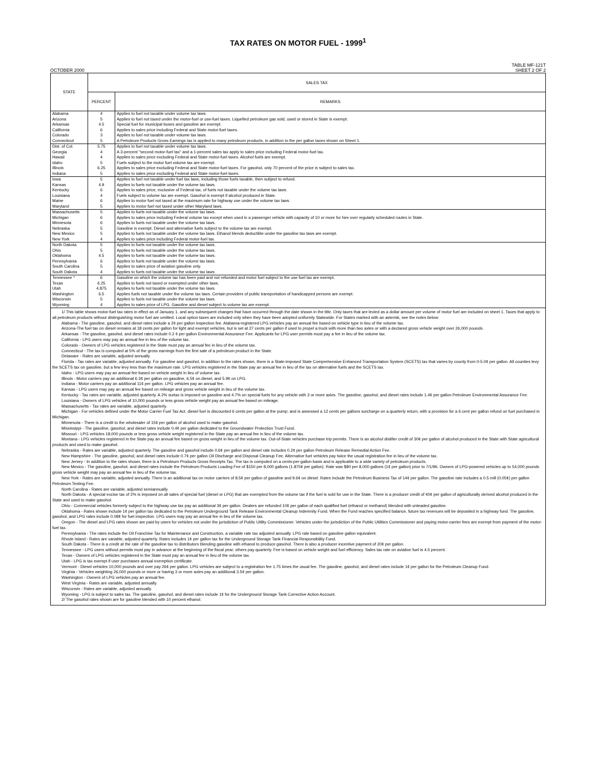TAX RATES ON MOTOR FUEL - 1999<sup>1</sup>
OCTOBER 2000
TABLE MF-121T
SHEET 2 OF 2
| STATE | SALES TAX | |
| --- | --- | --- |
| | PERCENT | REMARKS |
| Alabama | 4 | Applies to fuel not taxable under volume tax laws. |
| Arizona | 5 | Applies to fuel not taxed under the motor-fuel or use-fuel taxes. Liquefied petroleum gas sold, used or stored in State is exempt. |
| Arkansas | 4.5 | Special fuel for municipal buses and gasoline are exempt. |
| California | 6 | Applies to sales price including Federal and State motor-fuel taxes. |
| Colorado | 3 | Applies to fuel not taxable under volume tax laws. |
| Connecticut | 5 | A Petroleum Products Gross Earnings tax is applied to many petroleum products, in addition to the per gallon taxes shown on Sheet 1. |
| Dist. of Col. | 5.75 | Applies to fuel not taxable under volume tax laws. |
| Georgia | 4 | A 3-percent "second motor-fuel tax" and a 1-percent sales tax apply to sales price including Federal motor-fuel tax. |
| Hawaii | 4 | Applies to sales price excluding Federal and State motor-fuel taxes. Alcohol fuels are exempt. |
| Idaho | 5 | Fuels subject to the motor fuel volume tax are exempt. |
| Illinois | 6.25 | Applies to sales price excluding Federal and State motor-fuel taxes. For gasohol, only 70 percent of the price is subject to sales tax. |
| Indiana | 5 | Applies to sales price excluding Federal and State motor-fuel taxes. |
| Iowa | 5 | Applies to fuel not taxable under fuel tax laws, including those fuels taxable, then subject to refund. |
| Kansas | 4.9 | Applies to fuels not taxable under the volume tax laws. |
| Kentucky | 6 | Applies to sales price, exclusive of Federal tax, of fuels not taxable under the volume tax laws. |
| Louisiana | 4 | Fuels subject to volume tax are exempt. Gasohol is exempt if alcohol produced in State. |
| Maine | 6 | Applies to motor fuel not taxed at the maximum rate for highway use under the volume tax laws. |
| Maryland | 5 | Applies to motor fuel not taxed under other Maryland laws. |
| Massachusetts | 5 | Applies to fuels not taxable under the volume tax laws. |
| Michigan | 6 | Applies to sales price including Federal volume tax except when used in a passenger vehicle with capacity of 10 or more for hire over regularly scheduled routes in State. |
| Minnesota | 6 | Applies to fuels not taxable under the volume tax laws. |
| Nebraska | 5 | Gasoline is exempt. Diesel and alternative fuels subject to the volume tax are exempt. |
| New Mexico | 5 | Applies to fuels not taxable under the volume tax laws. Ethanol blends deductible under the gasoline tax laws are exempt. |
| New York | 4 | Applies to sales price including Federal motor-fuel tax. |
| North Dakota | 5 | Applies to fuels not taxable under the volume tax laws. |
| Ohio | 5 | Applies to fuels not taxable under the volume tax laws. |
| Oklahoma | 4.5 | Applies to fuels not taxable under the volume tax laws. |
| Pennsylvania | 6 | Applies to fuels not taxable under the volume tax laws. |
| South Carolina | 5 | Applies to sales price of aviation gasoline only. |
| South Dakota | 4 | Applies to fuels not taxable under the volume tax laws. |
| Tennessee * | 6 | Gasoline on which the volume tax has been paid and not refunded and motor fuel subject to the use fuel tax are exempt. |
| Texas | 6.25 | Applies to fuels not taxed or exempted under other laws. |
| Utah | 4.875 | Applies to fuels not taxable under the volume tax laws. |
| Washington | 6.5 | Applies fuels not taxable under the volume tax laws. Certain providers of public transportation of handicapped persons are exempt. |
| Wisconsin | 5 | Applies to fuels not taxable under the volume tax laws. |
| Wyoming | 4 | Applies to sales price of LPG. Gasoline and diesel subject to volume tax are exempt. |
1/ This table shows motor-fuel tax rates in effect as of January 1, and any subsequent changes that have occurred through the date shown in the title. Only taxes that are levied as a dollar amount per volume of motor fuel are included on sheet 1. Taxes that apply to all petroleum products without distinguishing motor fuel are omitted. Local option taxes are included only when they have been adopted uniformly Statewide. For States marked with an asterisk, see the notes below:
Alabama - The gasoline, gasohol, and diesel rates include a 2¢ per gallon inspection fee. Alabama-registered LPG vehicles pay an annual fee based on vehicle type in lieu of the volume tax.
Arizona-The fuel tax on diesel remains at 18 cents per gallon for light and exempt vehicles, but is set at 27 cents per gallon if used to propel a truck with more than two axles or with a declared gross vehicle weight over 26,000 pounds.
Arkansas - The gasoline, gasohol, and diesel rates include 0.2 ¢ per gallon Environmental Assurance Fee. Applicants for LPG user permits must pay a fee in lieu of the volume tax.
California - LPG users may pay an annual fee in lieu of the volume tax.
Colorado - Owners of LPG vehicles registered in the State must pay an annual fee in lieu of the volume tax.
Connecticut - The tax is computed at 5% of the gross earnings from the first sale of a petroleum product in the State.
Delaware - Rates are variable, adjusted annually.
Florida - Tax rates are variable, adjusted annually. For gasoline and gasohol, in addition to the rates shown, there is a State-imposed State Comprehensive Enhanced Transportation System (SCETS) tax that varies by county from 0-5.0¢ per gallon. All counties levy the SCETS tax on gasoline, but a few levy less than the maximum rate. LPG vehicles registered in the State pay an annual fee in lieu of the tax on alternative fuels and the SCETS tax.
Idaho - LPG users may pay an annual fee based on vehicle weight in lieu of volume tax.
Illinois - Motor carriers pay an additional 6.3¢ per gallon on gasoline, 6.5¢ on diesel, and 5.9¢ on LPG.
Indiana - Motor carriers pay an additional 11¢ per gallon. LPG vehicles pay an annual fee.
Kansas - LPG users may pay an annual fee based on mileage and gross vehicle weight in lieu of the volume tax.
Kentucky - Tax rates are variable, adjusted quarterly. A 2% surtax is imposed on gasoline and 4.7% on special fuels for any vehicle with 3 or more axles. The gasoline, gasohol, and diesel rates include 1.4¢ per gallon Petroleum Environmental Assurance Fee.
Louisiana - Owners of LPG vehicles of 10,000 pounds or less gross vehicle weight pay an annual fee based on mileage.
Massachusetts - Tax rates are variable, adjusted quarterly.
Michigan - For vehicles defined under the Motor Carrier Fuel Tax Act, diesel fuel is discounted 6 cents per gallon at the pump; and is assessed a 12 cents per gallons surcharge on a quarterly return, with a provision for a 6 cent per gallon refund on fuel purchased in Michigan.
Minnesota - There is a credit to the wholesaler of 15¢ per gallon of alcohol used to make gasohol.
Mississippi - The gasoline, gasohol, and diesel rates include 0.4¢ per gallon dedicated to the Groundwater Protection Trust Fund.
Missouri - LPG vehicles 18,000 pounds or less gross vehicle weight registered in the State pay an annual fee in lieu of the volume tax.
Montana - LPG vehicles registered in the State pay an annual fee based on gross weight in lieu of the volume tax. Out-of-State vehicles purchase trip permits. There is an alcohol distiller credit of 30¢ per gallon of alcohol produced in the State with State agricultural products and used to make gasohol.
Nebraska - Rates are variable, adjusted quarterly. The gasoline and gasohol include 0.6¢ per gallon and diesel rate includes 0.2¢ per gallon Petroleum Release Remedial Action Fee.
New Hampshire - The gasoline, gasohol, and diesel rates include 0.7¢ per gallon Oil Discharge and Disposal Cleanup Fee. Alternative fuel vehicles pay twice the usual registration fee in lieu of the volume tax.
New Jersey - In addition to the rates shown, there is a Petroleum Products Gross Receipts Tax. The tax is computed on a cents-per-gallon basis and is applicable to a wide variety of petroleum products.
New Mexico - The gasoline, gasohol, and diesel rates include the Petroleum Products Loading Fee of $150 per 8,000 gallons (1.875¢ per gallon). Rate was $80 per 8,000 gallons (1¢ per gallon) prior to 7/1/96. Owners of LPG-powered vehicles up to 54,000 pounds gross vehicle weight may pay an annual fee in lieu of the volume tax.
New York - Rates are variable, adjusted annually. There is an additional tax on motor carriers of 8.5¢ per gallon of gasoline and 9.6¢ on diesel. Rates include the Petroleum Business Tax of 14¢ per gallon. The gasoline rate includes a 0.5 mill (0.05¢) per gallon Petroleum Testing Fee.
North Carolina - Rates are variable, adjusted semiannually.
North Dakota - A special excise tax of 2% is imposed on all sales of special fuel (diesel or LPG) that are exempted from the volume tax if the fuel is sold for use in the State. There is a producer credit of 40¢ per gallon of agriculturally derived alcohol produced in the State and used to make gasohol.
Ohio - Commercial vehicles formerly subject to the highway use tax pay an additional 3¢ per gallon. Dealers are refunded 10¢ per gallon of each qualified fuel (ethanol or methanol) blended with unleaded gasoline.
Oklahoma - Rates shown include 1¢ per gallon tax dedicated to the Petroleum Underground Tank Release Environmental Cleanup Indemnity Fund. When the Fund reaches specified balance, future tax revenues will be deposited in a highway fund. The gasoline, gasohol, and LPG rates include 0.08¢ for fuel inspection. LPG users may pay an annual fee in lieu of the volume tax.
Oregon - The diesel and LPG rates shown are paid by users for vehicles not under the jurisdiction of Public Utility Commissioner. Vehicles under the jurisdiction of the Public Utilities Commissioner and paying motor-carrier fees are exempt from payment of the motor-fuel tax.
Pennsylvania - The rates include the Oil Franchise Tax for Maintenance and Construction, a variable rate tax adjusted annually. LPG rate based on gasoline gallon equivalent.
Rhode Island - Rates are variable, adjusted quarterly. Rates includes 1¢ per gallon tax for the Underground Storage Tank Financial Responsibility Fund.
South Dakota - There is a credit at the rate of the gasoline tax to distributors blending gasoline with ethanol to produce gasohol. There is also a producer incentive payment of 20¢ per gallon.
Tennessee - LPG users without permits must pay in advance at the beginning of the fiscal year; others pay quarterly. Fee is based on vehicle weight and fuel efficiency. Sales tax rate on aviation fuel is 4.5 percent.
Texas - Owners of LPG vehicles registered in the State must pay an annual fee in lieu of the volume tax.
Utah - LPG is tax exempt if user purchases annual exemption certificate.
Vermont - Diesel vehicles 10,000 pounds and over pay 26¢ per gallon. LPG vehicles are subject to a registration fee 1.75 times the usual fee. The gasoline, gasohol, and diesel rates include 1¢ per gallon for the Petroleum Cleanup Fund.
Virginia - Vehicles weighting 26,000 pounds or more or having 3 or more axles pay an additional 3.5¢ per gallon.
Washington - Owners of LPG vehicles pay an annual fee.
West Virginia - Rates are variable, adjusted annually.
Wisconsin - Rates are variable, adjusted annually.
Wyoming - LPG is subject to sales tax. The gasoline, gasohol, and diesel rates include 1¢ for the Underground Storage Tank Corrective Action Account.
2/ The gasohol rates shown are for gasoline blended with 10 percent ethanol.